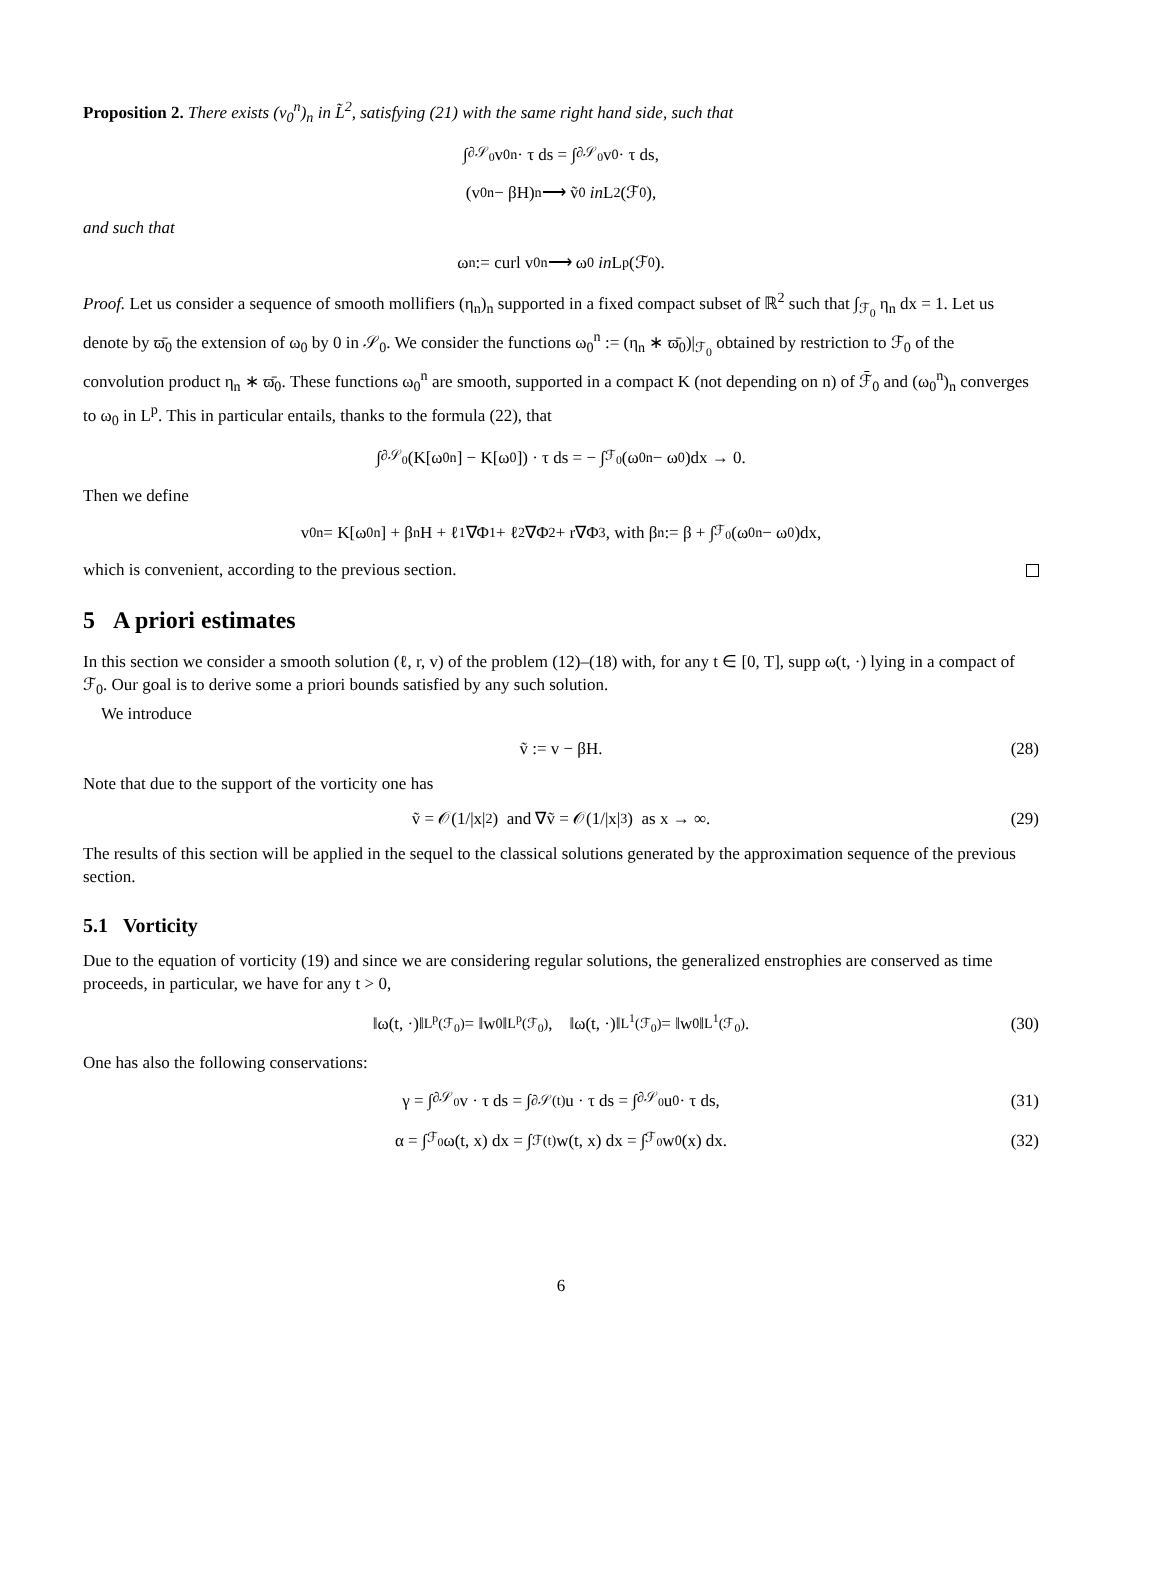Proposition 2. There exists (v<sub>0</sub><sup>n</sup>)<sub>n</sub> in L̃<sup>2</sup>, satisfying (21) with the same right hand side, such that
∫<sub>∂𝒮<sub>0</sub></sub> v<sub>0</sub><sup>n</sup> · τ ds = ∫<sub>∂𝒮<sub>0</sub></sub> v<sub>0</sub> · τ ds,
(v<sub>0</sub><sup>n</sup> − βH)<sub>n</sub> ⟶ ṽ<sub>0</sub> in L<sup>2</sup>(ℱ<sub>0</sub>),
and such that
ω<sup>n</sup> := curl v<sub>0</sub><sup>n</sup> ⟶ ω<sub>0</sub> in L<sup>p</sup>(ℱ<sub>0</sub>).
Proof. Let us consider a sequence of smooth mollifiers (η<sub>n</sub>)<sub>n</sub> supported in a fixed compact subset of ℝ<sup>2</sup> such that ∫<sub>ℱ<sub>0</sub></sub> η<sub>n</sub> dx = 1. Let us denote by ϖ̄<sub>0</sub> the extension of ω<sub>0</sub> by 0 in 𝒮<sub>0</sub>. We consider the functions ω<sub>0</sub><sup>n</sup> := (η<sub>n</sub> ∗ ϖ̄<sub>0</sub>)|<sub>ℱ<sub>0</sub></sub> obtained by restriction to ℱ<sub>0</sub> of the convolution product η<sub>n</sub> ∗ ϖ̄<sub>0</sub>. These functions ω<sub>0</sub><sup>n</sup> are smooth, supported in a compact K (not depending on n) of ℱ̄<sub>0</sub> and (ω<sub>0</sub><sup>n</sup>)<sub>n</sub> converges to ω<sub>0</sub> in L<sup>p</sup>. This in particular entails, thanks to the formula (22), that
∫<sub>∂𝒮<sub>0</sub></sub> (K[ω<sub>0</sub><sup>n</sup>] − K[ω<sub>0</sub>]) · τ ds = − ∫<sub>ℱ<sub>0</sub></sub> (ω<sub>0</sub><sup>n</sup> − ω<sub>0</sub>)dx → 0.
Then we define
v<sub>0</sub><sup>n</sup> = K[ω<sub>0</sub><sup>n</sup>] + β<sup>n</sup>H + ℓ<sub>1</sub>∇Φ<sub>1</sub> + ℓ<sub>2</sub>∇Φ<sub>2</sub> + r∇Φ<sub>3</sub>, with β<sup>n</sup> := β + ∫<sub>ℱ<sub>0</sub></sub> (ω<sub>0</sub><sup>n</sup> − ω<sub>0</sub>)dx,
which is convenient, according to the previous section.
5 A priori estimates
In this section we consider a smooth solution (ℓ, r, v) of the problem (12)–(18) with, for any t ∈ [0, T], supp ω(t, ·) lying in a compact of ℱ<sub>0</sub>. Our goal is to derive some a priori bounds satisfied by any such solution.
We introduce
ṽ := v − βH. (28)
Note that due to the support of the vorticity one has
ṽ = 𝒪(1/|x|<sup>2</sup>) and ∇ṽ = 𝒪(1/|x|<sup>3</sup>) as x → ∞. (29)
The results of this section will be applied in the sequel to the classical solutions generated by the approximation sequence of the previous section.
5.1 Vorticity
Due to the equation of vorticity (19) and since we are considering regular solutions, the generalized enstrophies are conserved as time proceeds, in particular, we have for any t > 0,
‖ω(t, ·)‖<sub>L<sup>p</sup>(ℱ<sub>0</sub>)</sub> = ‖w<sub>0</sub>‖<sub>L<sup>p</sup>(ℱ<sub>0</sub>)</sub>, ‖ω(t, ·)‖<sub>L<sup>1</sup>(ℱ<sub>0</sub>)</sub> = ‖w<sub>0</sub>‖<sub>L<sup>1</sup>(ℱ<sub>0</sub>)</sub>. (30)
One has also the following conservations:
γ = ∫<sub>∂𝒮<sub>0</sub></sub> v · τ ds = ∫<sub>∂𝒮(t)</sub> u · τ ds = ∫<sub>∂𝒮<sub>0</sub></sub> u<sub>0</sub> · τ ds, (31)
α = ∫<sub>ℱ<sub>0</sub></sub> ω(t, x) dx = ∫<sub>ℱ(t)</sub> w(t, x) dx = ∫<sub>ℱ<sub>0</sub></sub> w<sub>0</sub>(x) dx. (32)
6